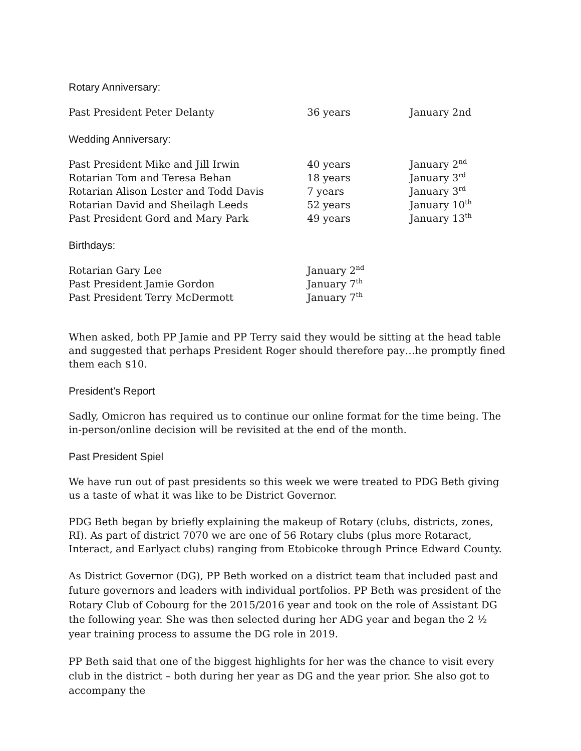Rotary Anniversary:
| Past President Peter Delanty | 36 years | January 2nd |
Wedding Anniversary:
| Past President Mike and Jill Irwin | 40 years | January 2<sup>nd</sup> |
| Rotarian Tom and Teresa Behan | 18 years | January 3<sup>rd</sup> |
| Rotarian Alison Lester and Todd Davis | 7 years | January 3<sup>rd</sup> |
| Rotarian David and Sheilagh Leeds | 52 years | January 10<sup>th</sup> |
| Past President Gord and Mary Park | 49 years | January 13<sup>th</sup> |
Birthdays:
| Rotarian Gary Lee | January 2<sup>nd</sup> |
| Past President Jamie Gordon | January 7<sup>th</sup> |
| Past President Terry McDermott | January 7<sup>th</sup> |
When asked, both PP Jamie and PP Terry said they would be sitting at the head table and suggested that perhaps President Roger should therefore pay…he promptly fined them each $10.
President’s Report
Sadly, Omicron has required us to continue our online format for the time being. The in-person/online decision will be revisited at the end of the month.
Past President Spiel
We have run out of past presidents so this week we were treated to PDG Beth giving us a taste of what it was like to be District Governor.
PDG Beth began by briefly explaining the makeup of Rotary (clubs, districts, zones, RI). As part of district 7070 we are one of 56 Rotary clubs (plus more Rotaract, Interact, and Earlyact clubs) ranging from Etobicoke through Prince Edward County.
As District Governor (DG), PP Beth worked on a district team that included past and future governors and leaders with individual portfolios. PP Beth was president of the Rotary Club of Cobourg for the 2015/2016 year and took on the role of Assistant DG the following year. She was then selected during her ADG year and began the 2 ½ year training process to assume the DG role in 2019.
PP Beth said that one of the biggest highlights for her was the chance to visit every club in the district – both during her year as DG and the year prior. She also got to accompany the